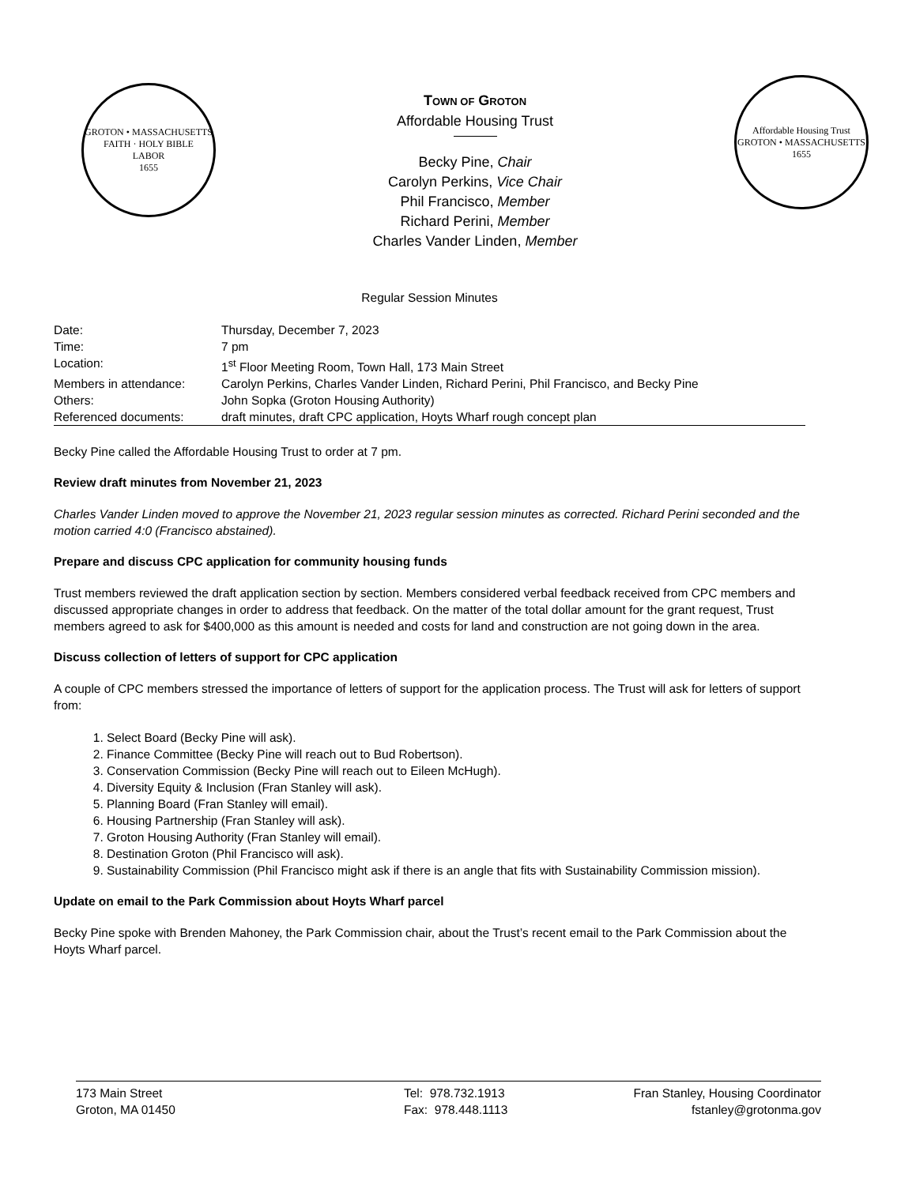GROTON • MASSACHUSETTS
FAITH · HOLY BIBLE
LABOR
1655
TOWN OF GROTON
Affordable Housing Trust
Becky Pine, Chair
Carolyn Perkins, Vice Chair
Phil Francisco, Member
Richard Perini, Member
Charles Vander Linden, Member
Affordable Housing Trust
GROTON • MASSACHUSETTS
1655
Regular Session Minutes
| Date: | Thursday, December 7, 2023 |
| Time: | 7 pm |
| Location: | 1<sup>st</sup> Floor Meeting Room, Town Hall, 173 Main Street |
| Members in attendance: | Carolyn Perkins, Charles Vander Linden, Richard Perini, Phil Francisco, and Becky Pine |
| Others: | John Sopka (Groton Housing Authority) |
| Referenced documents: | draft minutes, draft CPC application, Hoyts Wharf rough concept plan |
Becky Pine called the Affordable Housing Trust to order at 7 pm.
Review draft minutes from November 21, 2023
Charles Vander Linden moved to approve the November 21, 2023 regular session minutes as corrected. Richard Perini seconded and the motion carried 4:0 (Francisco abstained).
Prepare and discuss CPC application for community housing funds
Trust members reviewed the draft application section by section. Members considered verbal feedback received from CPC members and discussed appropriate changes in order to address that feedback. On the matter of the total dollar amount for the grant request, Trust members agreed to ask for $400,000 as this amount is needed and costs for land and construction are not going down in the area.
Discuss collection of letters of support for CPC application
A couple of CPC members stressed the importance of letters of support for the application process. The Trust will ask for letters of support from:
1. Select Board (Becky Pine will ask).
2. Finance Committee (Becky Pine will reach out to Bud Robertson).
3. Conservation Commission (Becky Pine will reach out to Eileen McHugh).
4. Diversity Equity & Inclusion (Fran Stanley will ask).
5. Planning Board (Fran Stanley will email).
6. Housing Partnership (Fran Stanley will ask).
7. Groton Housing Authority (Fran Stanley will email).
8. Destination Groton (Phil Francisco will ask).
9. Sustainability Commission (Phil Francisco might ask if there is an angle that fits with Sustainability Commission mission).
Update on email to the Park Commission about Hoyts Wharf parcel
Becky Pine spoke with Brenden Mahoney, the Park Commission chair, about the Trust’s recent email to the Park Commission about the Hoyts Wharf parcel.
173 Main Street
Groton, MA 01450
Tel: 978.732.1913
Fax: 978.448.1113
Fran Stanley, Housing Coordinator
fstanley@grotonma.gov